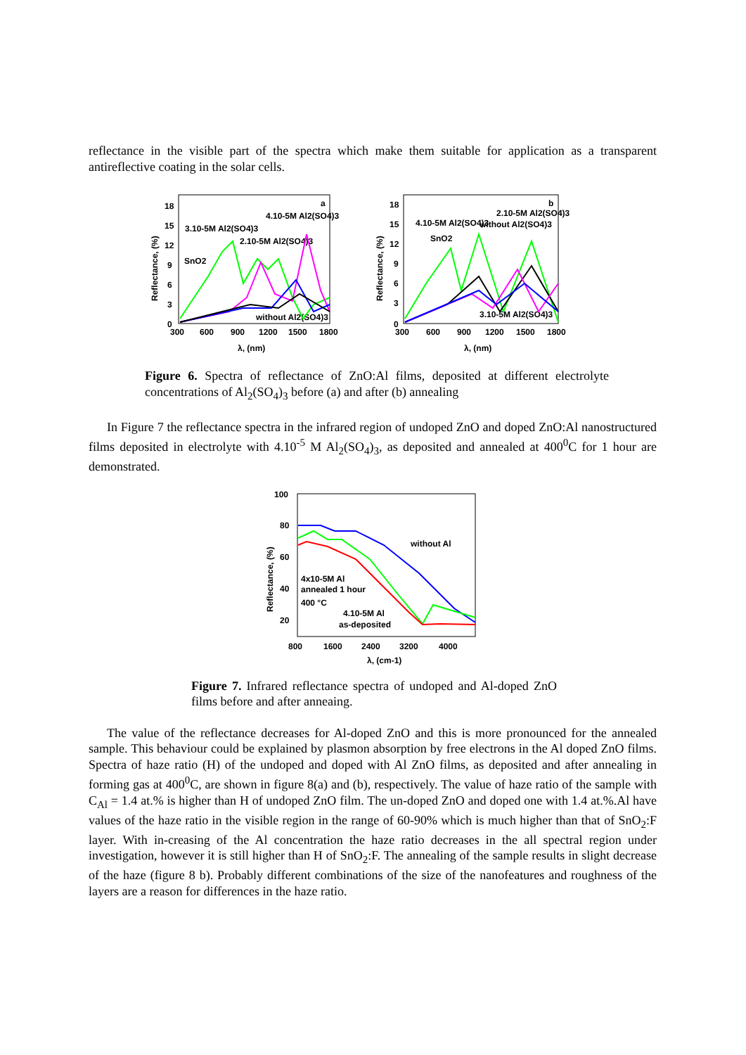reflectance in the visible part of the spectra which make them suitable for application as a transparent antireflective coating in the solar cells.
a
18
15
12
9
6
3
0
300
600
900
1200
1500
1800
λ, (nm)
Reflectance, (%)
3.10-5M Al2(SO4)3
4.10-5M Al2(SO4)3
2.10-5M Al2(SO4)3
SnO2
without Al2(SO4)3
b
18
15
12
9
6
3
0
300
600
900
1200
1500
1800
λ, (nm)
Reflectance, (%)
2.10-5M Al2(SO4)3
4.10-5M Al2(SO4)3
without Al2(SO4)3
SnO2
3.10-5M Al2(SO4)3
Figure 6. Spectra of reflectance of ZnO:Al films, deposited at different electrolyte concentrations of Al<sub>2</sub>(SO<sub>4</sub>)<sub>3</sub> before (a) and after (b) annealing
In Figure 7 the reflectance spectra in the infrared region of undoped ZnO and doped ZnO:Al nanostructured films deposited in electrolyte with 4.10<sup>-5</sup> M Al<sub>2</sub>(SO<sub>4</sub>)<sub>3</sub>, as deposited and annealed at 400<sup>0</sup>C for 1 hour are demonstrated.
100
80
60
40
20
800
1600
2400
3200
4000
λ, (cm-1)
Reflectance, (%)
without Al
4x10-5M Al
annealed 1 hour
400 °C
4.10-5M Al
as-deposited
Figure 7. Infrared reflectance spectra of undoped and Al-doped ZnO films before and after anneaing.
The value of the reflectance decreases for Al-doped ZnO and this is more pronounced for the annealed sample. This behaviour could be explained by plasmon absorption by free electrons in the Al doped ZnO films. Spectra of haze ratio (H) of the undoped and doped with Al ZnO films, as deposited and after annealing in forming gas at 400<sup>0</sup>C, are shown in figure 8(a) and (b), respectively. The value of haze ratio of the sample with C<sub>Al</sub> = 1.4 at.% is higher than H of undoped ZnO film. The un-doped ZnO and doped one with 1.4 at.%.Al have values of the haze ratio in the visible region in the range of 60-90% which is much higher than that of SnO<sub>2</sub>:F layer. With in-creasing of the Al concentration the haze ratio decreases in the all spectral region under investigation, however it is still higher than H of SnO<sub>2</sub>:F. The annealing of the sample results in slight decrease of the haze (figure 8 b). Probably different combinations of the size of the nanofeatures and roughness of the layers are a reason for differences in the haze ratio.